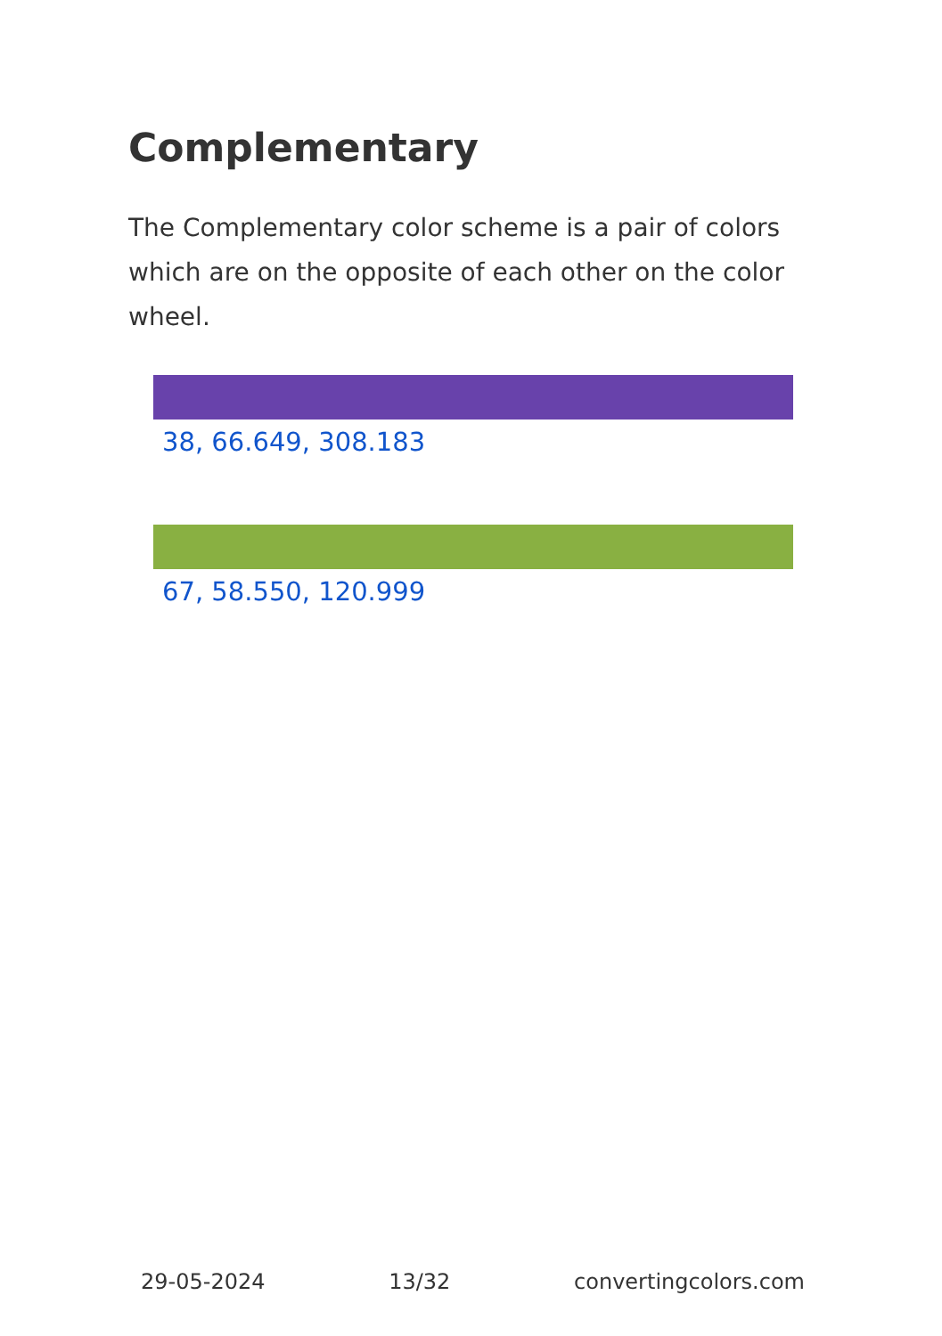Complementary
The Complementary color scheme is a pair of colors which are on the opposite of each other on the color wheel.
38, 66.649, 308.183
67, 58.550, 120.999
29-05-2024 13/32 convertingcolors.com